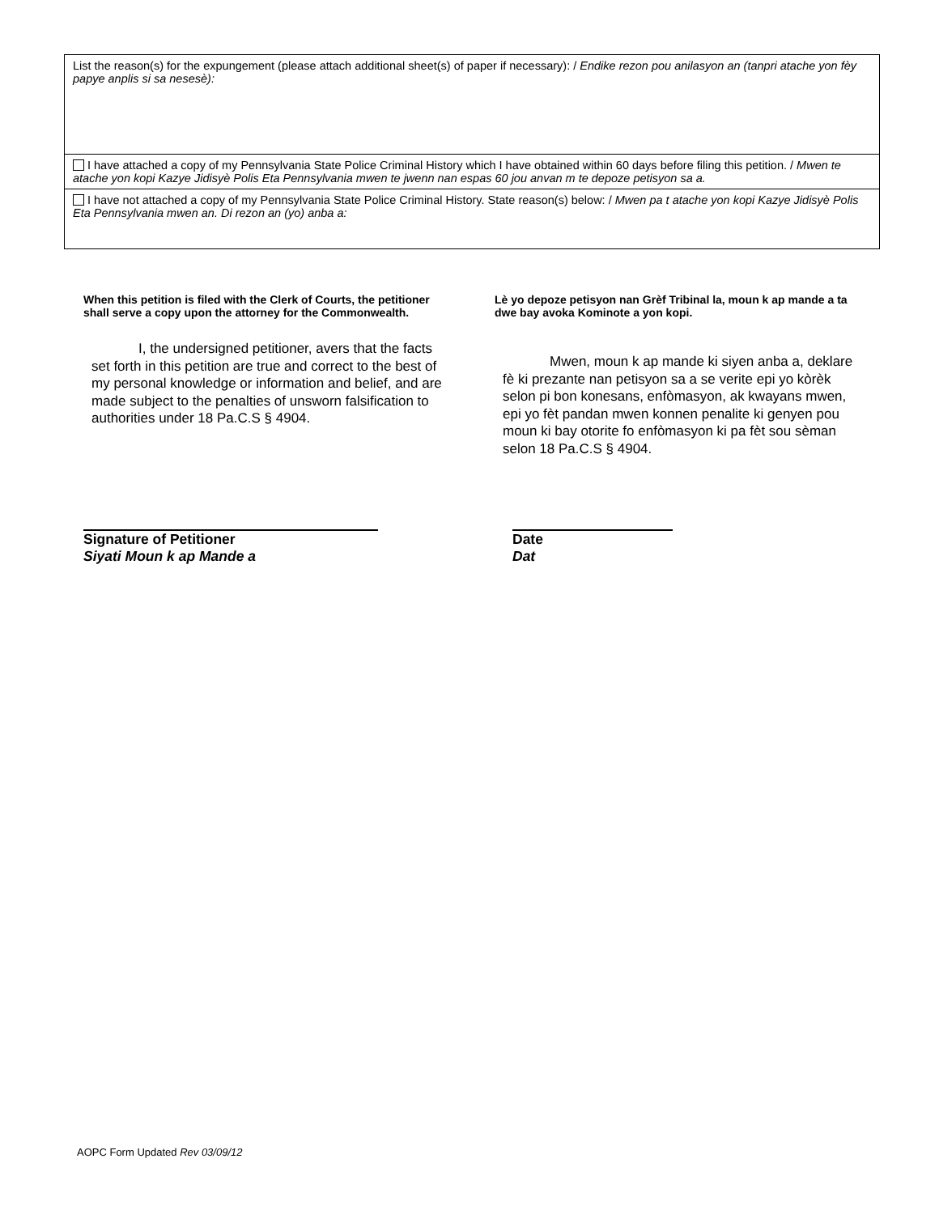List the reason(s) for the expungement (please attach additional sheet(s) of paper if necessary): / Endike rezon pou anilasyon an (tanpri atache yon fèy papye anplis si sa nesesè):
I have attached a copy of my Pennsylvania State Police Criminal History which I have obtained within 60 days before filing this petition. / Mwen te atache yon kopi Kazye Jidisyè Polis Eta Pennsylvania mwen te jwenn nan espas 60 jou anvan m te depoze petisyon sa a.
I have not attached a copy of my Pennsylvania State Police Criminal History. State reason(s) below: / Mwen pa t atache yon kopi Kazye Jidisyè Polis Eta Pennsylvania mwen an. Di rezon an (yo) anba a:
When this petition is filed with the Clerk of Courts, the petitioner shall serve a copy upon the attorney for the Commonwealth.
I, the undersigned petitioner, avers that the facts set forth in this petition are true and correct to the best of my personal knowledge or information and belief, and are made subject to the penalties of unsworn falsification to authorities under 18 Pa.C.S § 4904.
Lè yo depoze petisyon nan Grèf Tribinal la, moun k ap mande a ta dwe bay avoka Kominote a yon kopi.
Mwen, moun k ap mande ki siyen anba a, deklare fè ki prezante nan petisyon sa a se verite epi yo kòrèk selon pi bon konesans, enfòmasyon, ak kwayans mwen, epi yo fèt pandan mwen konnen penalite ki genyen pou moun ki bay otorite fo enfòmasyon ki pa fèt sou sèman selon 18 Pa.C.S § 4904.
Signature of Petitioner
Siyati Moun k ap Mande a
Date
Dat
AOPC Form Updated Rev 03/09/12